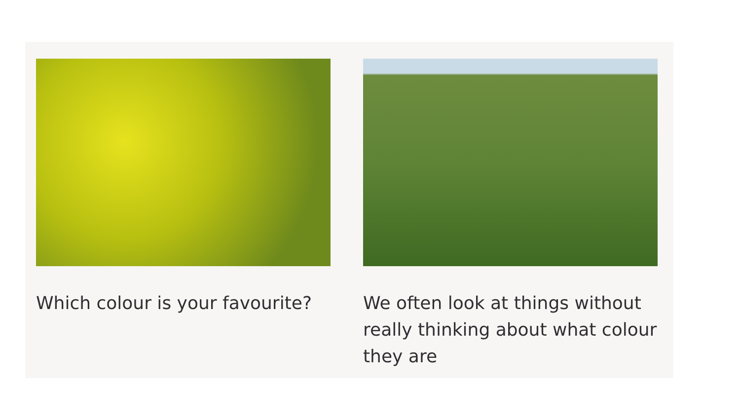Which colour is your favourite? We often look at things without really thinking about what colour they are